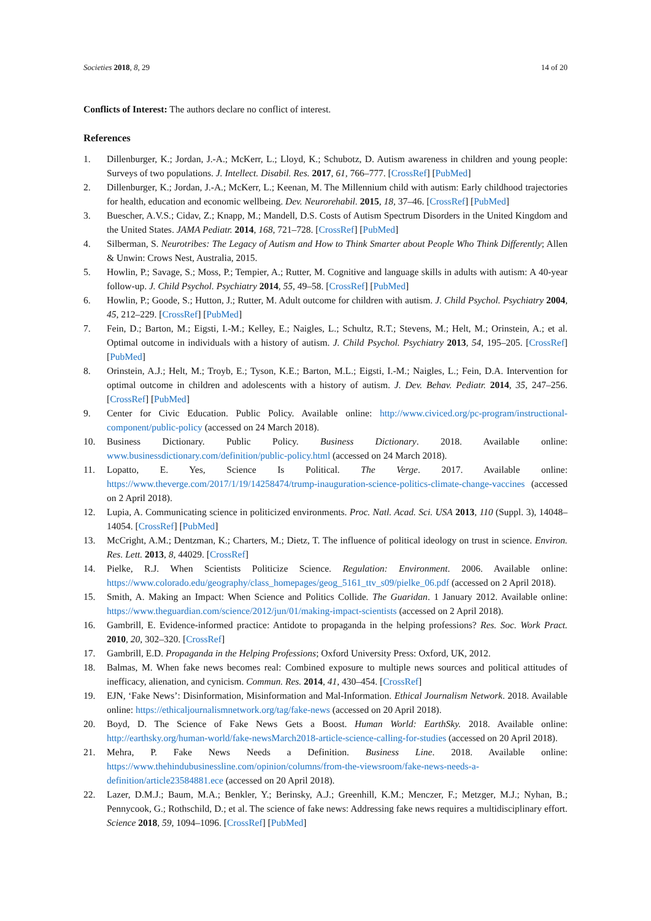Societies 2018, 8, 29 14 of 20
Conflicts of Interest: The authors declare no conflict of interest.
References
1. Dillenburger, K.; Jordan, J.-A.; McKerr, L.; Lloyd, K.; Schubotz, D. Autism awareness in children and young people: Surveys of two populations. J. Intellect. Disabil. Res. 2017, 61, 766–777. [CrossRef] [PubMed]
2. Dillenburger, K.; Jordan, J.-A.; McKerr, L.; Keenan, M. The Millennium child with autism: Early childhood trajectories for health, education and economic wellbeing. Dev. Neurorehabil. 2015, 18, 37–46. [CrossRef] [PubMed]
3. Buescher, A.V.S.; Cidav, Z.; Knapp, M.; Mandell, D.S. Costs of Autism Spectrum Disorders in the United Kingdom and the United States. JAMA Pediatr. 2014, 168, 721–728. [CrossRef] [PubMed]
4. Silberman, S. Neurotribes: The Legacy of Autism and How to Think Smarter about People Who Think Differently; Allen & Unwin: Crows Nest, Australia, 2015.
5. Howlin, P.; Savage, S.; Moss, P.; Tempier, A.; Rutter, M. Cognitive and language skills in adults with autism: A 40-year follow-up. J. Child Psychol. Psychiatry 2014, 55, 49–58. [CrossRef] [PubMed]
6. Howlin, P.; Goode, S.; Hutton, J.; Rutter, M. Adult outcome for children with autism. J. Child Psychol. Psychiatry 2004, 45, 212–229. [CrossRef] [PubMed]
7. Fein, D.; Barton, M.; Eigsti, I.-M.; Kelley, E.; Naigles, L.; Schultz, R.T.; Stevens, M.; Helt, M.; Orinstein, A.; et al. Optimal outcome in individuals with a history of autism. J. Child Psychol. Psychiatry 2013, 54, 195–205. [CrossRef] [PubMed]
8. Orinstein, A.J.; Helt, M.; Troyb, E.; Tyson, K.E.; Barton, M.L.; Eigsti, I.-M.; Naigles, L.; Fein, D.A. Intervention for optimal outcome in children and adolescents with a history of autism. J. Dev. Behav. Pediatr. 2014, 35, 247–256. [CrossRef] [PubMed]
9. Center for Civic Education. Public Policy. Available online: http://www.civiced.org/pc-program/instructional-component/public-policy (accessed on 24 March 2018).
10. Business Dictionary. Public Policy. Business Dictionary. 2018. Available online: www.businessdictionary.com/definition/public-policy.html (accessed on 24 March 2018).
11. Lopatto, E. Yes, Science Is Political. The Verge. 2017. Available online: https://www.theverge.com/2017/1/19/14258474/trump-inauguration-science-politics-climate-change-vaccines (accessed on 2 April 2018).
12. Lupia, A. Communicating science in politicized environments. Proc. Natl. Acad. Sci. USA 2013, 110 (Suppl. 3), 14048–14054. [CrossRef] [PubMed]
13. McCright, A.M.; Dentzman, K.; Charters, M.; Dietz, T. The influence of political ideology on trust in science. Environ. Res. Lett. 2013, 8, 44029. [CrossRef]
14. Pielke, R.J. When Scientists Politicize Science. Regulation: Environment. 2006. Available online: https://www.colorado.edu/geography/class_homepages/geog_5161_ttv_s09/pielke_06.pdf (accessed on 2 April 2018).
15. Smith, A. Making an Impact: When Science and Politics Collide. The Guaridan. 1 January 2012. Available online: https://www.theguardian.com/science/2012/jun/01/making-impact-scientists (accessed on 2 April 2018).
16. Gambrill, E. Evidence-informed practice: Antidote to propaganda in the helping professions? Res. Soc. Work Pract. 2010, 20, 302–320. [CrossRef]
17. Gambrill, E.D. Propaganda in the Helping Professions; Oxford University Press: Oxford, UK, 2012.
18. Balmas, M. When fake news becomes real: Combined exposure to multiple news sources and political attitudes of inefficacy, alienation, and cynicism. Commun. Res. 2014, 41, 430–454. [CrossRef]
19. EJN, ‘Fake News’: Disinformation, Misinformation and Mal-Information. Ethical Journalism Network. 2018. Available online: https://ethicaljournalismnetwork.org/tag/fake-news (accessed on 20 April 2018).
20. Boyd, D. The Science of Fake News Gets a Boost. Human World: EarthSky. 2018. Available online: http://earthsky.org/human-world/fake-newsMarch2018-article-science-calling-for-studies (accessed on 20 April 2018).
21. Mehra, P. Fake News Needs a Definition. Business Line. 2018. Available online: https://www.thehindubusinessline.com/opinion/columns/from-the-viewsroom/fake-news-needs-a-definition/article23584881.ece (accessed on 20 April 2018).
22. Lazer, D.M.J.; Baum, M.A.; Benkler, Y.; Berinsky, A.J.; Greenhill, K.M.; Menczer, F.; Metzger, M.J.; Nyhan, B.; Pennycook, G.; Rothschild, D.; et al. The science of fake news: Addressing fake news requires a multidisciplinary effort. Science 2018, 59, 1094–1096. [CrossRef] [PubMed]